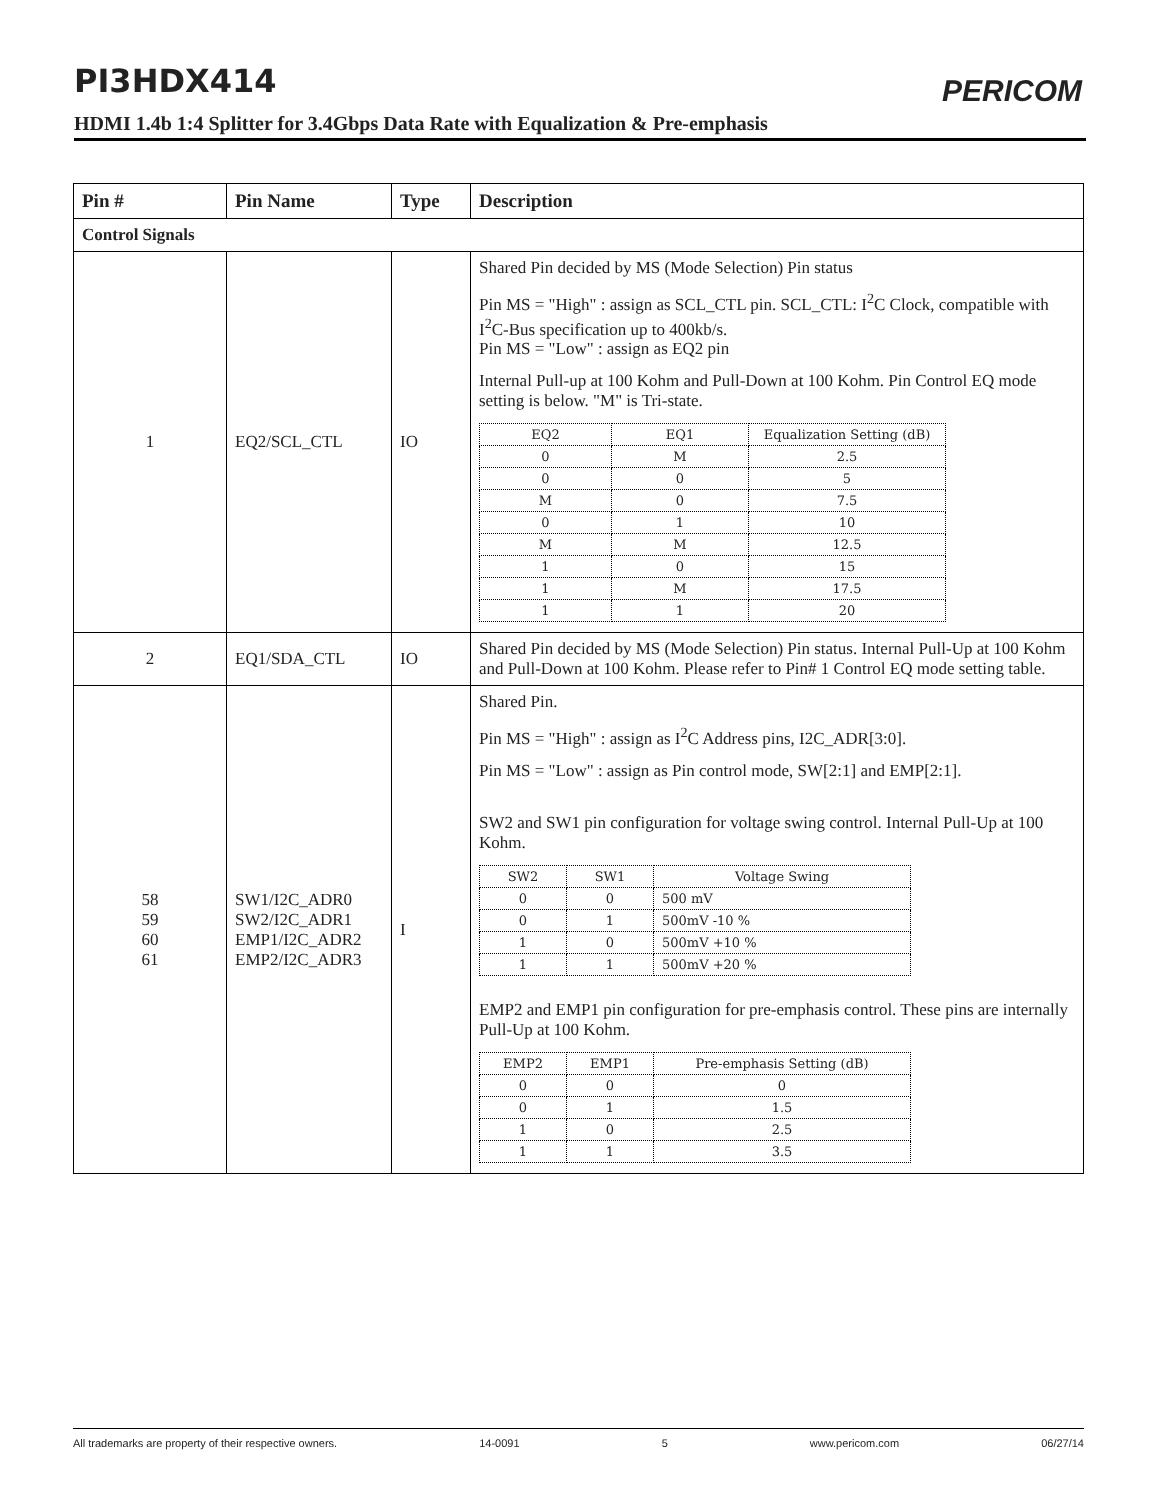PI3HDX414
PERICOM
HDMI 1.4b 1:4 Splitter for 3.4Gbps Data Rate with Equalization & Pre-emphasis
| Pin # | Pin Name | Type | Description |
| --- | --- | --- | --- |
| Control Signals | | | |
| 1 | EQ2/SCL_CTL | IO | Shared Pin decided by MS (Mode Selection) Pin status Pin MS = "High" : assign as SCL_CTL pin. SCL_CTL: I<sup>2</sup>C Clock, compatible with I<sup>2</sup>C-Bus specification up to 400kb/s. Pin MS = "Low" : assign as EQ2 pin Internal Pull-up at 100 Kohm and Pull-Down at 100 Kohm. Pin Control EQ mode setting is below. "M" is Tri-state. / EQ2 / EQ1 / Equalization Setting (dB) / / 0 / M / 2.5 / / 0 / 0 / 5 / / M / 0 / 7.5 / / 0 / 1 / 10 / / M / M / 12.5 / / 1 / 0 / 15 / / 1 / M / 17.5 / / 1 / 1 / 20 / |
| 2 | EQ1/SDA_CTL | IO | Shared Pin decided by MS (Mode Selection) Pin status. Internal Pull-Up at 100 Kohm and Pull-Down at 100 Kohm. Please refer to Pin# 1 Control EQ mode setting table. |
| 58 59 60 61 | SW1/I2C_ADR0 SW2/I2C_ADR1 EMP1/I2C_ADR2 EMP2/I2C_ADR3 | I | Shared Pin. Pin MS = "High" : assign as I<sup>2</sup>C Address pins, I2C_ADR[3:0]. Pin MS = "Low" : assign as Pin control mode, SW[2:1] and EMP[2:1]. SW2 and SW1 pin configuration for voltage swing control. Internal Pull-Up at 100 Kohm. / SW2 / SW1 / Voltage Swing / / 0 / 0 / 500 mV / / 0 / 1 / 500mV -10 % / / 1 / 0 / 500mV +10 % / / 1 / 1 / 500mV +20 % / EMP2 and EMP1 pin configuration for pre-emphasis control. These pins are internally Pull-Up at 100 Kohm. / EMP2 / EMP1 / Pre-emphasis Setting (dB) / / 0 / 0 / 0 / / 0 / 1 / 1.5 / / 1 / 0 / 2.5 / / 1 / 1 / 3.5 / |
All trademarks are property of their respective owners. 14-0091 5 www.pericom.com 06/27/14